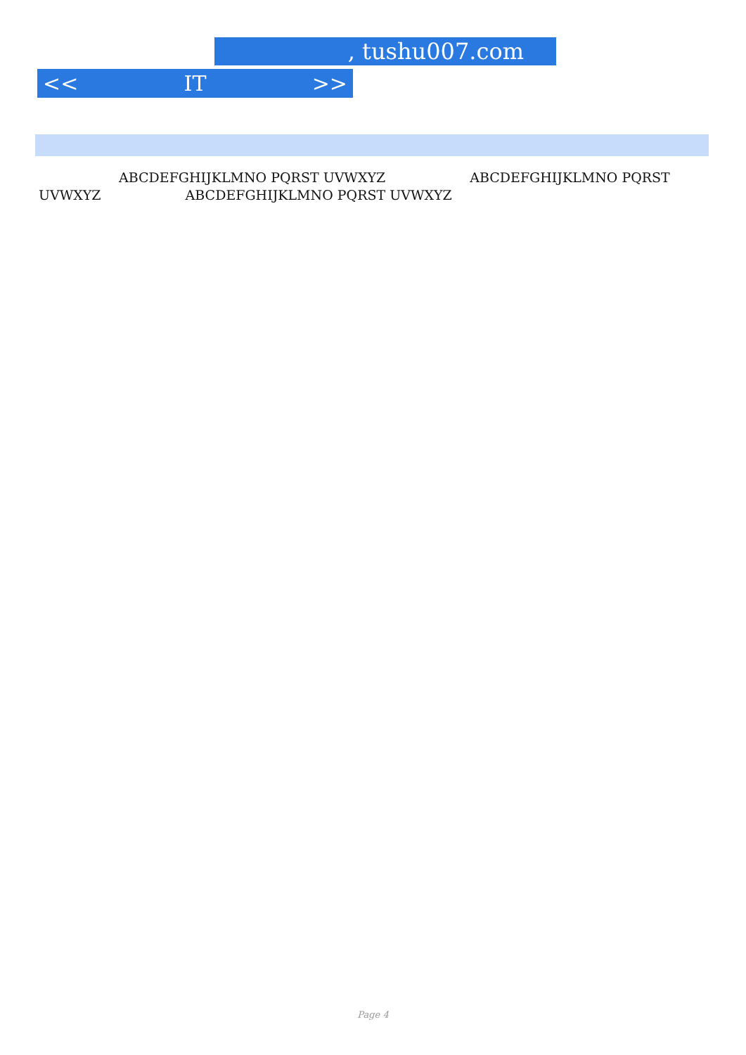, tushu007.com
<< IT >>
      ABCDEFGHIJKLMNO PQRST UVWXYZ       ABCDEFGHIJKLMNO PQRST UVWXYZ       ABCDEFGHIJKLMNO PQRST UVWXYZ
Page 4